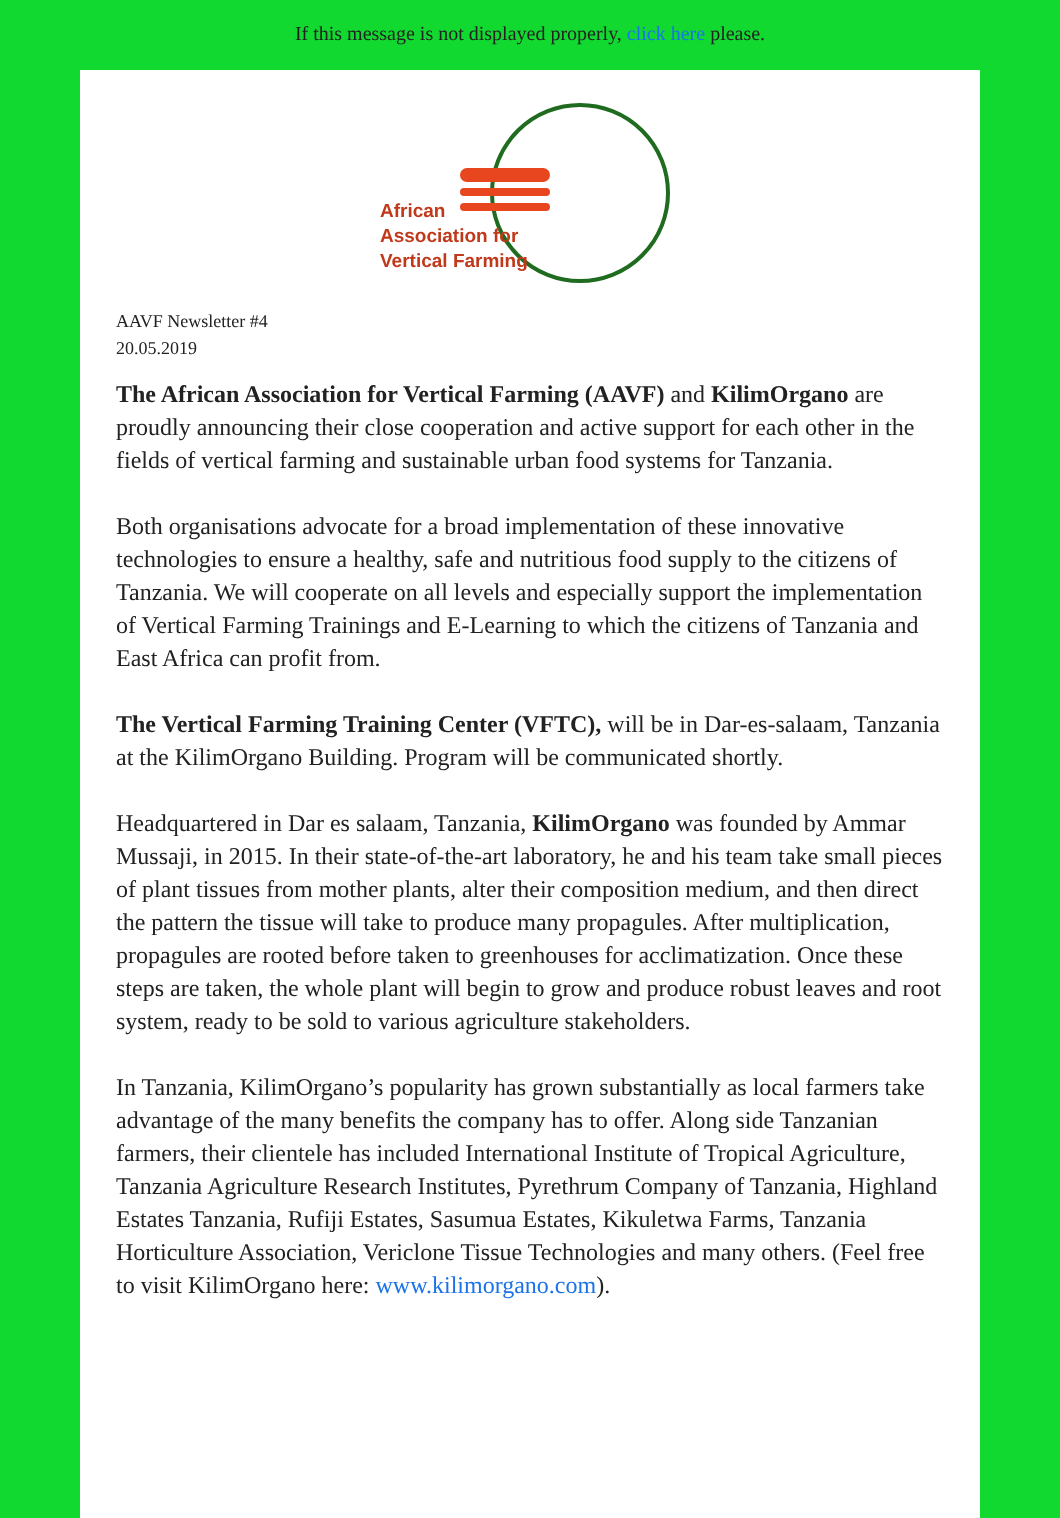If this message is not displayed properly, click here please.
African
Association for
Vertical Farming
AAVF Newsletter #4
20.05.2019
The African Association for Vertical Farming (AAVF) and KilimOrgano are proudly announcing their close cooperation and active support for each other in the fields of vertical farming and sustainable urban food systems for Tanzania.
Both organisations advocate for a broad implementation of these innovative technologies to ensure a healthy, safe and nutritious food supply to the citizens of Tanzania. We will cooperate on all levels and especially support the implementation of Vertical Farming Trainings and E-Learning to which the citizens of Tanzania and East Africa can profit from.
The Vertical Farming Training Center (VFTC), will be in Dar-es-salaam, Tanzania at the KilimOrgano Building. Program will be communicated shortly.
Headquartered in Dar es salaam, Tanzania, KilimOrgano was founded by Ammar Mussaji, in 2015. In their state-of-the-art laboratory, he and his team take small pieces of plant tissues from mother plants, alter their composition medium, and then direct the pattern the tissue will take to produce many propagules. After multiplication, propagules are rooted before taken to greenhouses for acclimatization. Once these steps are taken, the whole plant will begin to grow and produce robust leaves and root system, ready to be sold to various agriculture stakeholders.
In Tanzania, KilimOrgano’s popularity has grown substantially as local farmers take advantage of the many benefits the company has to offer. Along side Tanzanian farmers, their clientele has included International Institute of Tropical Agriculture, Tanzania Agriculture Research Institutes, Pyrethrum Company of Tanzania, Highland Estates Tanzania, Rufiji Estates, Sasumua Estates, Kikuletwa Farms, Tanzania Horticulture Association, Vericlone Tissue Technologies and many others. (Feel free to visit KilimOrgano here: www.kilimorgano.com).